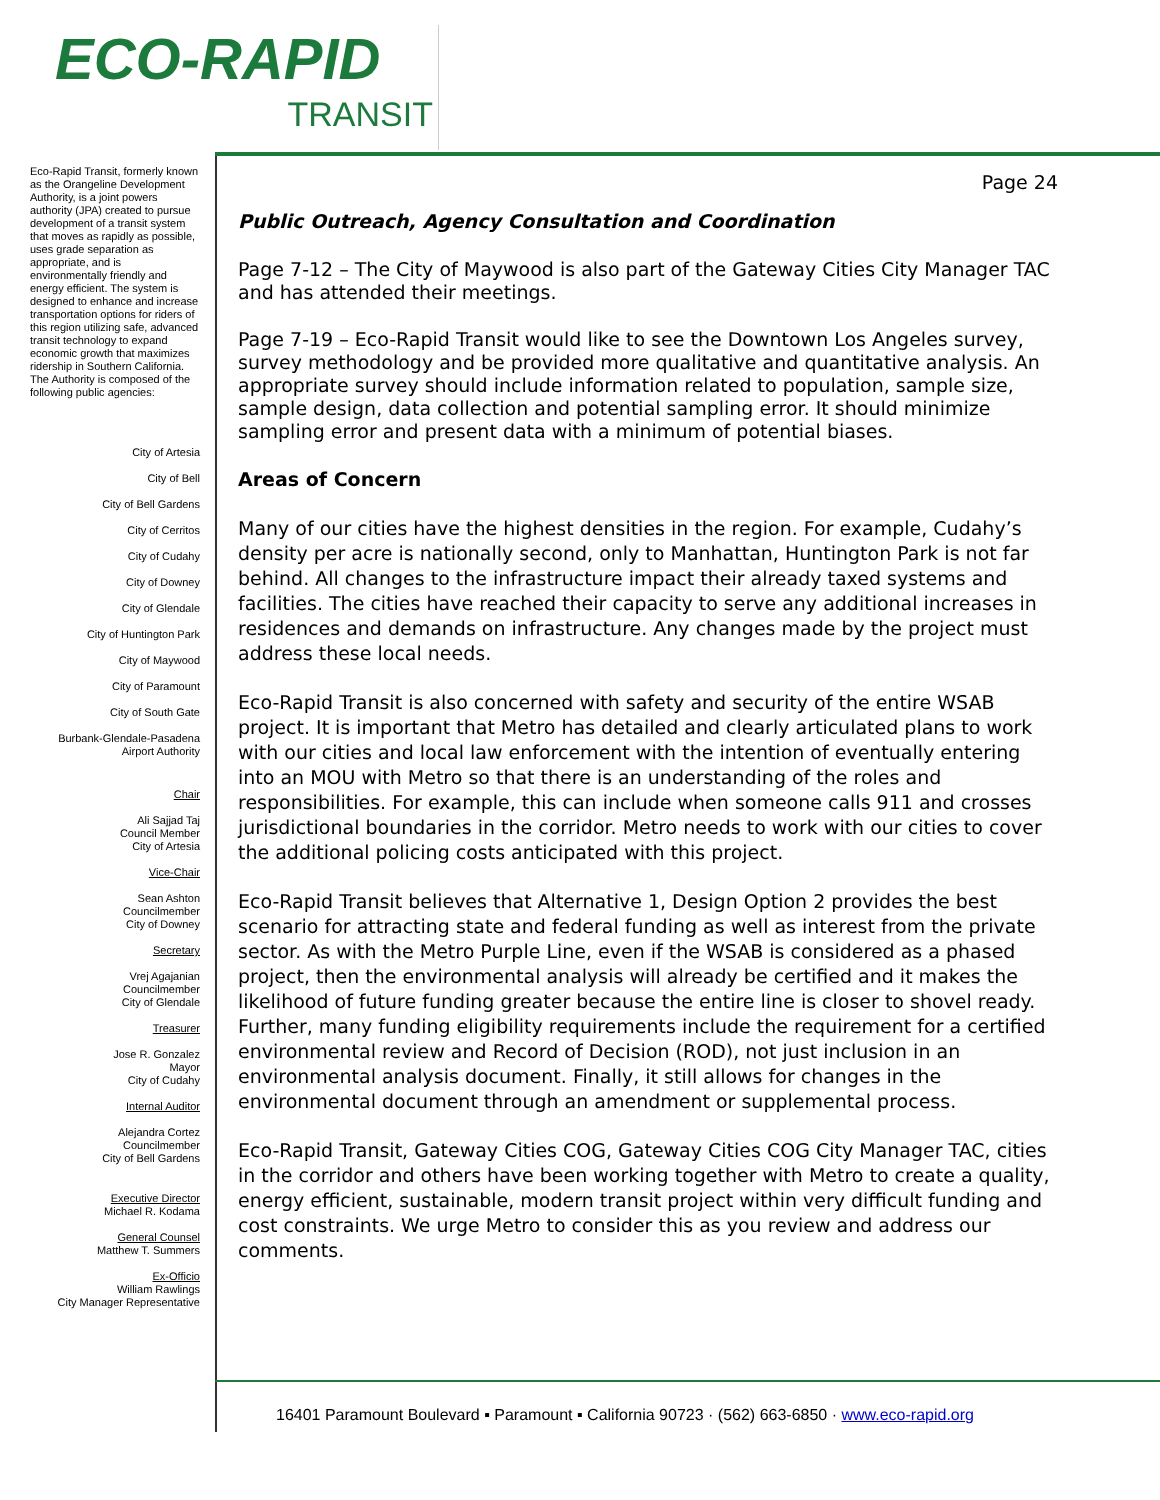ECO-RAPID
TRANSIT
Eco-Rapid Transit, formerly known as the Orangeline Development Authority, is a joint powers authority (JPA) created to pursue development of a transit system that moves as rapidly as possible, uses grade separation as appropriate, and is environmentally friendly and energy efficient. The system is designed to enhance and increase transportation options for riders of this region utilizing safe, advanced transit technology to expand economic growth that maximizes ridership in Southern California.
The Authority is composed of the following public agencies:
City of Artesia
City of Bell
City of Bell Gardens
City of Cerritos
City of Cudahy
City of Downey
City of Glendale
City of Huntington Park
City of Maywood
City of Paramount
City of South Gate
Burbank-Glendale-Pasadena
Airport Authority
Chair
Ali Sajjad Taj
Council Member
City of Artesia
Vice-Chair
Sean Ashton
Councilmember
City of Downey
Secretary
Vrej Agajanian
Councilmember
City of Glendale
Treasurer
Jose R. Gonzalez
Mayor
City of Cudahy
Internal Auditor
Alejandra Cortez
Councilmember
City of Bell Gardens
Executive Director
Michael R. Kodama
General Counsel
Matthew T. Summers
Ex-Officio
William Rawlings
City Manager Representative
Page 24
Public Outreach, Agency Consultation and Coordination
Page 7-12 – The City of Maywood is also part of the Gateway Cities City Manager TAC and has attended their meetings.
Page 7-19 – Eco-Rapid Transit would like to see the Downtown Los Angeles survey, survey methodology and be provided more qualitative and quantitative analysis. An appropriate survey should include information related to population, sample size, sample design, data collection and potential sampling error. It should minimize sampling error and present data with a minimum of potential biases.
Areas of Concern
Many of our cities have the highest densities in the region. For example, Cudahy’s density per acre is nationally second, only to Manhattan, Huntington Park is not far behind. All changes to the infrastructure impact their already taxed systems and facilities. The cities have reached their capacity to serve any additional increases in residences and demands on infrastructure. Any changes made by the project must address these local needs.
Eco-Rapid Transit is also concerned with safety and security of the entire WSAB project. It is important that Metro has detailed and clearly articulated plans to work with our cities and local law enforcement with the intention of eventually entering into an MOU with Metro so that there is an understanding of the roles and responsibilities. For example, this can include when someone calls 911 and crosses jurisdictional boundaries in the corridor. Metro needs to work with our cities to cover the additional policing costs anticipated with this project.
Eco-Rapid Transit believes that Alternative 1, Design Option 2 provides the best scenario for attracting state and federal funding as well as interest from the private sector. As with the Metro Purple Line, even if the WSAB is considered as a phased project, then the environmental analysis will already be certified and it makes the likelihood of future funding greater because the entire line is closer to shovel ready. Further, many funding eligibility requirements include the requirement for a certified environmental review and Record of Decision (ROD), not just inclusion in an environmental analysis document. Finally, it still allows for changes in the environmental document through an amendment or supplemental process.
Eco-Rapid Transit, Gateway Cities COG, Gateway Cities COG City Manager TAC, cities in the corridor and others have been working together with Metro to create a quality, energy efficient, sustainable, modern transit project within very difficult funding and cost constraints. We urge Metro to consider this as you review and address our comments.
16401 Paramount Boulevard ▪ Paramount ▪ California 90723 · (562) 663-6850 · www.eco-rapid.org